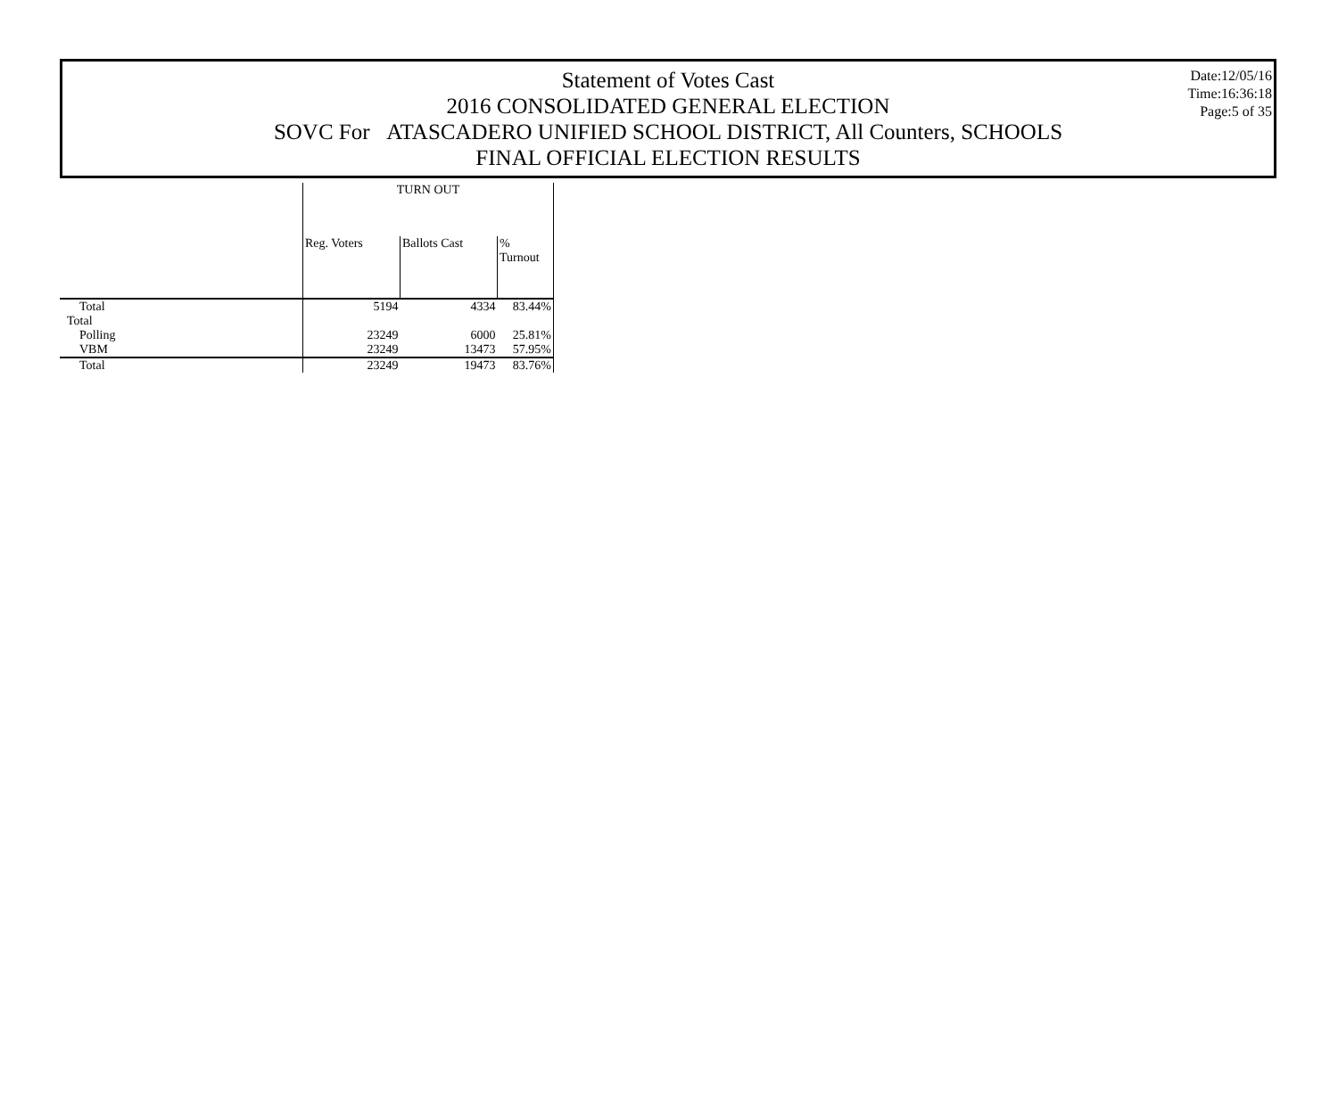Date:12/05/16
Time:16:36:18
Page:5 of 35
Statement of Votes Cast
2016 CONSOLIDATED GENERAL ELECTION
SOVC For ATASCADERO UNIFIED SCHOOL DISTRICT, All Counters, SCHOOLS
FINAL OFFICIAL ELECTION RESULTS
| | TURN OUT | | |
| --- | --- | --- | --- |
| | Reg. Voters | Ballots Cast | % Turnout |
| Total | 5194 | 4334 | 83.44% |
| Total | | | |
| Polling | 23249 | 6000 | 25.81% |
| VBM | 23249 | 13473 | 57.95% |
| Total | 23249 | 19473 | 83.76% |